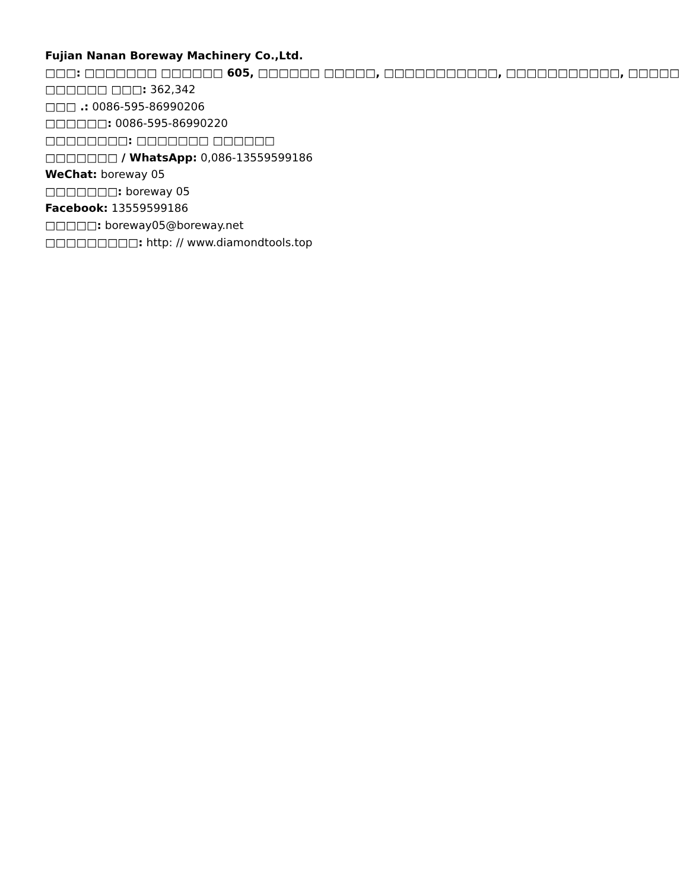Fujian Nanan Boreway Machinery Co.,Ltd.
□□□: □□□□□□□ □□□□□□ 605, □□□□□□ □□□□□, □□□□□□□□□□□, □□□□□□□□□□□, □□□□□
□□□□□□ □□□: 362,342
□□□ .: 0086-595-86990206
□□□□□□: 0086-595-86990220
□□□□□□□□: □□□□□□□ □□□□□□
□□□□□□□ / WhatsApp: 0,086-13559599186
WeChat: boreway 05
□□□□□□□: boreway 05
Facebook: 13559599186
□□□□□: boreway05@boreway.net
□□□□□□□□□: http: // www.diamondtools.top